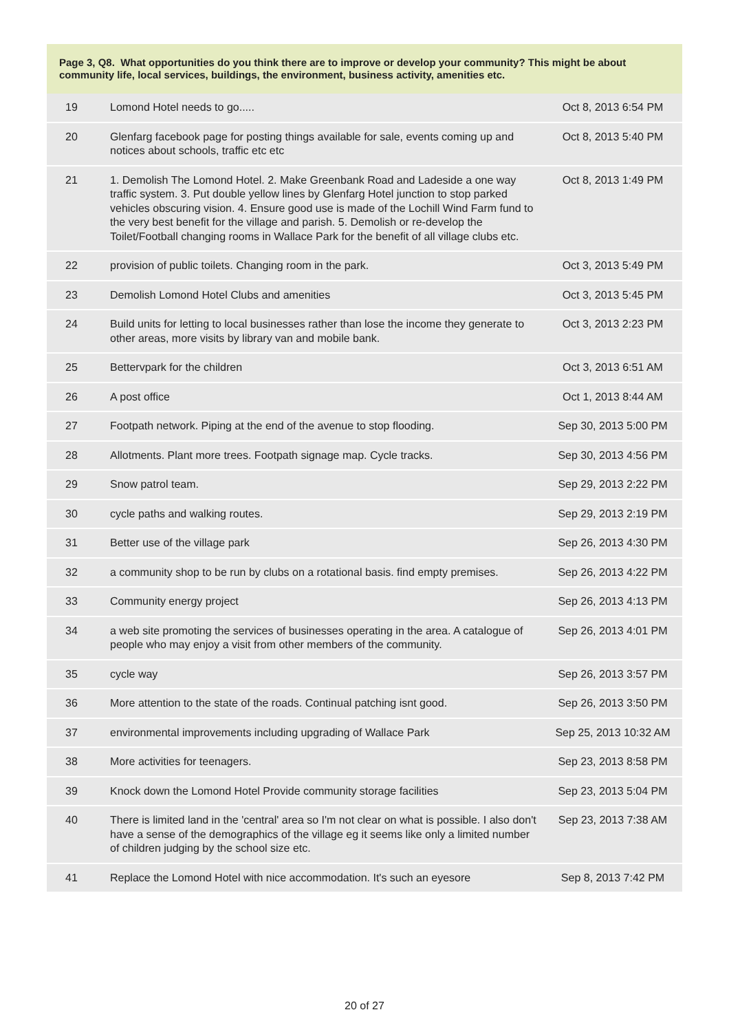Page 3, Q8. What opportunities do you think there are to improve or develop your community? This might be about community life, local services, buildings, the environment, business activity, amenities etc.
| 19 | Lomond Hotel needs to go..... | Oct 8, 2013 6:54 PM |
| 20 | Glenfarg facebook page for posting things available for sale, events coming up and notices about schools, traffic etc etc | Oct 8, 2013 5:40 PM |
| 21 | 1. Demolish The Lomond Hotel. 2. Make Greenbank Road and Ladeside a one way traffic system. 3. Put double yellow lines by Glenfarg Hotel junction to stop parked vehicles obscuring vision. 4. Ensure good use is made of the Lochill Wind Farm fund to the very best benefit for the village and parish. 5. Demolish or re-develop the Toilet/Football changing rooms in Wallace Park for the benefit of all village clubs etc. | Oct 8, 2013 1:49 PM |
| 22 | provision of public toilets. Changing room in the park. | Oct 3, 2013 5:49 PM |
| 23 | Demolish Lomond Hotel Clubs and amenities | Oct 3, 2013 5:45 PM |
| 24 | Build units for letting to local businesses rather than lose the income they generate to other areas, more visits by library van and mobile bank. | Oct 3, 2013 2:23 PM |
| 25 | Bettervpark for the children | Oct 3, 2013 6:51 AM |
| 26 | A post office | Oct 1, 2013 8:44 AM |
| 27 | Footpath network. Piping at the end of the avenue to stop flooding. | Sep 30, 2013 5:00 PM |
| 28 | Allotments. Plant more trees. Footpath signage map. Cycle tracks. | Sep 30, 2013 4:56 PM |
| 29 | Snow patrol team. | Sep 29, 2013 2:22 PM |
| 30 | cycle paths and walking routes. | Sep 29, 2013 2:19 PM |
| 31 | Better use of the village park | Sep 26, 2013 4:30 PM |
| 32 | a community shop to be run by clubs on a rotational basis. find empty premises. | Sep 26, 2013 4:22 PM |
| 33 | Community energy project | Sep 26, 2013 4:13 PM |
| 34 | a web site promoting the services of businesses operating in the area. A catalogue of people who may enjoy a visit from other members of the community. | Sep 26, 2013 4:01 PM |
| 35 | cycle way | Sep 26, 2013 3:57 PM |
| 36 | More attention to the state of the roads. Continual patching isnt good. | Sep 26, 2013 3:50 PM |
| 37 | environmental improvements including upgrading of Wallace Park | Sep 25, 2013 10:32 AM |
| 38 | More activities for teenagers. | Sep 23, 2013 8:58 PM |
| 39 | Knock down the Lomond Hotel Provide community storage facilities | Sep 23, 2013 5:04 PM |
| 40 | There is limited land in the 'central' area so I'm not clear on what is possible. I also don't have a sense of the demographics of the village eg it seems like only a limited number of children judging by the school size etc. | Sep 23, 2013 7:38 AM |
| 41 | Replace the Lomond Hotel with nice accommodation. It's such an eyesore | Sep 8, 2013 7:42 PM |
20 of 27